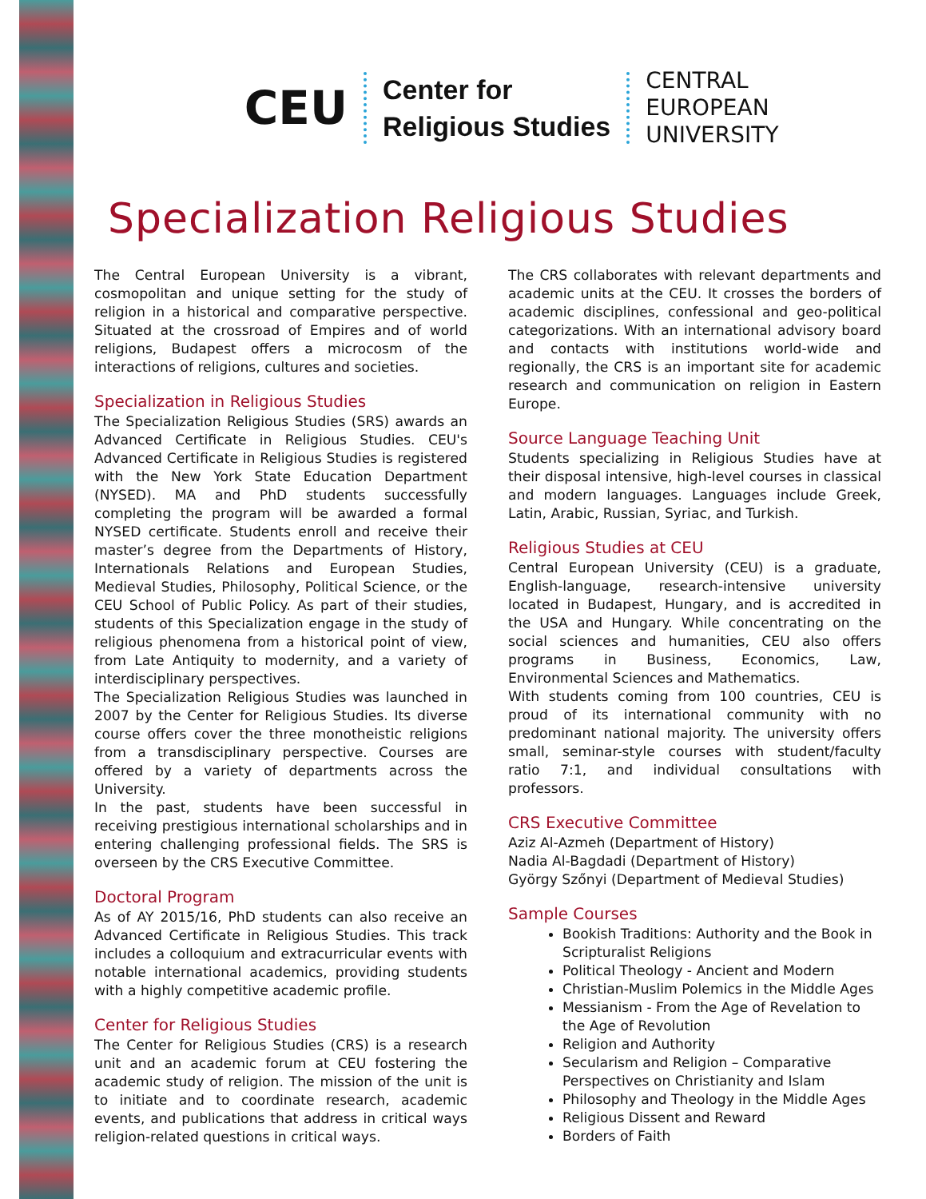CEU
Center for
Religious Studies
CENTRAL
EUROPEAN
UNIVERSITY
Specialization Religious Studies
The Central European University is a vibrant, cosmopolitan and unique setting for the study of religion in a historical and comparative perspective. Situated at the crossroad of Empires and of world religions, Budapest offers a microcosm of the interactions of religions, cultures and societies.
Specialization in Religious Studies
The Specialization Religious Studies (SRS) awards an Advanced Certificate in Religious Studies. CEU's Advanced Certificate in Religious Studies is registered with the New York State Education Department (NYSED). MA and PhD students successfully completing the program will be awarded a formal NYSED certificate. Students enroll and receive their master’s degree from the Departments of History, Internationals Relations and European Studies, Medieval Studies, Philosophy, Political Science, or the CEU School of Public Policy. As part of their studies, students of this Specialization engage in the study of religious phenomena from a historical point of view, from Late Antiquity to modernity, and a variety of interdisciplinary perspectives.
The Specialization Religious Studies was launched in 2007 by the Center for Religious Studies. Its diverse course offers cover the three monotheistic religions from a transdisciplinary perspective. Courses are offered by a variety of departments across the University.
In the past, students have been successful in receiving prestigious international scholarships and in entering challenging professional fields. The SRS is overseen by the CRS Executive Committee.
Doctoral Program
As of AY 2015/16, PhD students can also receive an Advanced Certificate in Religious Studies. This track includes a colloquium and extracurricular events with notable international academics, providing students with a highly competitive academic profile.
Center for Religious Studies
The Center for Religious Studies (CRS) is a research unit and an academic forum at CEU fostering the academic study of religion. The mission of the unit is to initiate and to coordinate research, academic events, and publications that address in critical ways religion-related questions in critical ways.
The CRS collaborates with relevant departments and academic units at the CEU. It crosses the borders of academic disciplines, confessional and geo-political categorizations. With an international advisory board and contacts with institutions world-wide and regionally, the CRS is an important site for academic research and communication on religion in Eastern Europe.
Source Language Teaching Unit
Students specializing in Religious Studies have at their disposal intensive, high-level courses in classical and modern languages. Languages include Greek, Latin, Arabic, Russian, Syriac, and Turkish.
Religious Studies at CEU
Central European University (CEU) is a graduate, English-language, research-intensive university located in Budapest, Hungary, and is accredited in the USA and Hungary. While concentrating on the social sciences and humanities, CEU also offers programs in Business, Economics, Law, Environmental Sciences and Mathematics.
With students coming from 100 countries, CEU is proud of its international community with no predominant national majority. The university offers small, seminar-style courses with student/faculty ratio 7:1, and individual consultations with professors.
CRS Executive Committee
Aziz Al-Azmeh (Department of History)
Nadia Al-Bagdadi (Department of History)
György Szőnyi (Department of Medieval Studies)
Sample Courses
Bookish Traditions: Authority and the Book in Scripturalist Religions
Political Theology - Ancient and Modern
Christian-Muslim Polemics in the Middle Ages
Messianism - From the Age of Revelation to the Age of Revolution
Religion and Authority
Secularism and Religion – Comparative Perspectives on Christianity and Islam
Philosophy and Theology in the Middle Ages
Religious Dissent and Reward
Borders of Faith